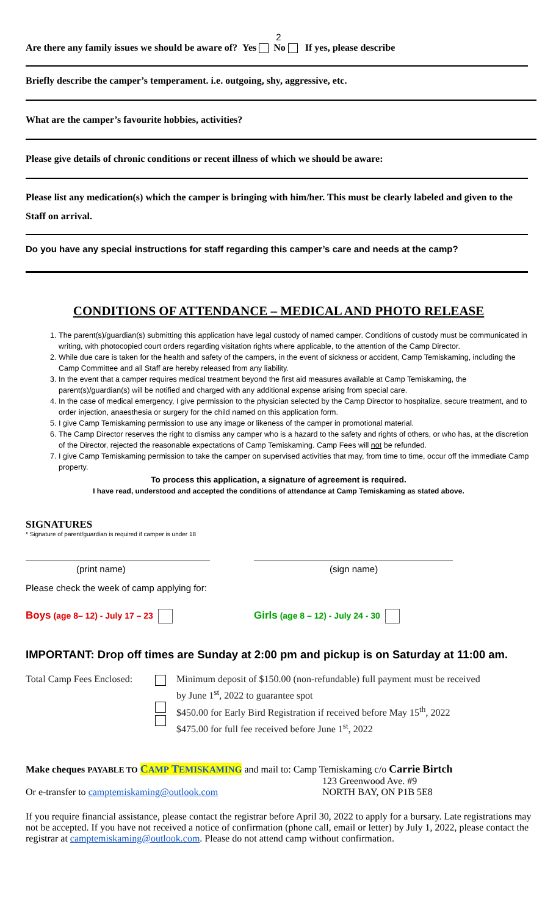2
Are there any family issues we should be aware of? Yes No If yes, please describe
Briefly describe the camper’s temperament. i.e. outgoing, shy, aggressive, etc.
What are the camper’s favourite hobbies, activities?
Please give details of chronic conditions or recent illness of which we should be aware:
Please list any medication(s) which the camper is bringing with him/her. This must be clearly labeled and given to the Staff on arrival.
Do you have any special instructions for staff regarding this camper’s care and needs at the camp?
CONDITIONS OF ATTENDANCE – MEDICAL AND PHOTO RELEASE
1. The parent(s)/guardian(s) submitting this application have legal custody of named camper. Conditions of custody must be communicated in writing, with photocopied court orders regarding visitation rights where applicable, to the attention of the Camp Director.
2. While due care is taken for the health and safety of the campers, in the event of sickness or accident, Camp Temiskaming, including the Camp Committee and all Staff are hereby released from any liability.
3. In the event that a camper requires medical treatment beyond the first aid measures available at Camp Temiskaming, the parent(s)/guardian(s) will be notified and charged with any additional expense arising from special care.
4. In the case of medical emergency, I give permission to the physician selected by the Camp Director to hospitalize, secure treatment, and to order injection, anaesthesia or surgery for the child named on this application form.
5. I give Camp Temiskaming permission to use any image or likeness of the camper in promotional material.
6. The Camp Director reserves the right to dismiss any camper who is a hazard to the safety and rights of others, or who has, at the discretion of the Director, rejected the reasonable expectations of Camp Temiskaming. Camp Fees will not be refunded.
7. I give Camp Temiskaming permission to take the camper on supervised activities that may, from time to time, occur off the immediate Camp property.
To process this application, a signature of agreement is required.
I have read, understood and accepted the conditions of attendance at Camp Temiskaming as stated above.
SIGNATURES
* Signature of parent/guardian is required if camper is under 18
(print name) (sign name)
Please check the week of camp applying for:
Boys (age 8– 12) - July 17 – 23
Girls (age 8 – 12) - July 24 - 30
IMPORTANT: Drop off times are Sunday at 2:00 pm and pickup is on Saturday at 11:00 am.
Total Camp Fees Enclosed:
Minimum deposit of $150.00 (non-refundable) full payment must be received
by June 1<sup>st</sup>, 2022 to guarantee spot
$450.00 for Early Bird Registration if received before May 15<sup>th</sup>, 2022
$475.00 for full fee received before June 1<sup>st</sup>, 2022
Make cheques PAYABLE TO CAMP TEMISKAMING and mail to: Camp Temiskaming c/o Carrie Birtch
Or e-transfer to camptemiskaming@outlook.com
123 Greenwood Ave. #9
NORTH BAY, ON P1B 5E8
If you require financial assistance, please contact the registrar before April 30, 2022 to apply for a bursary. Late registrations may not be accepted. If you have not received a notice of confirmation (phone call, email or letter) by July 1, 2022, please contact the registrar at camptemiskaming@outlook.com. Please do not attend camp without confirmation.